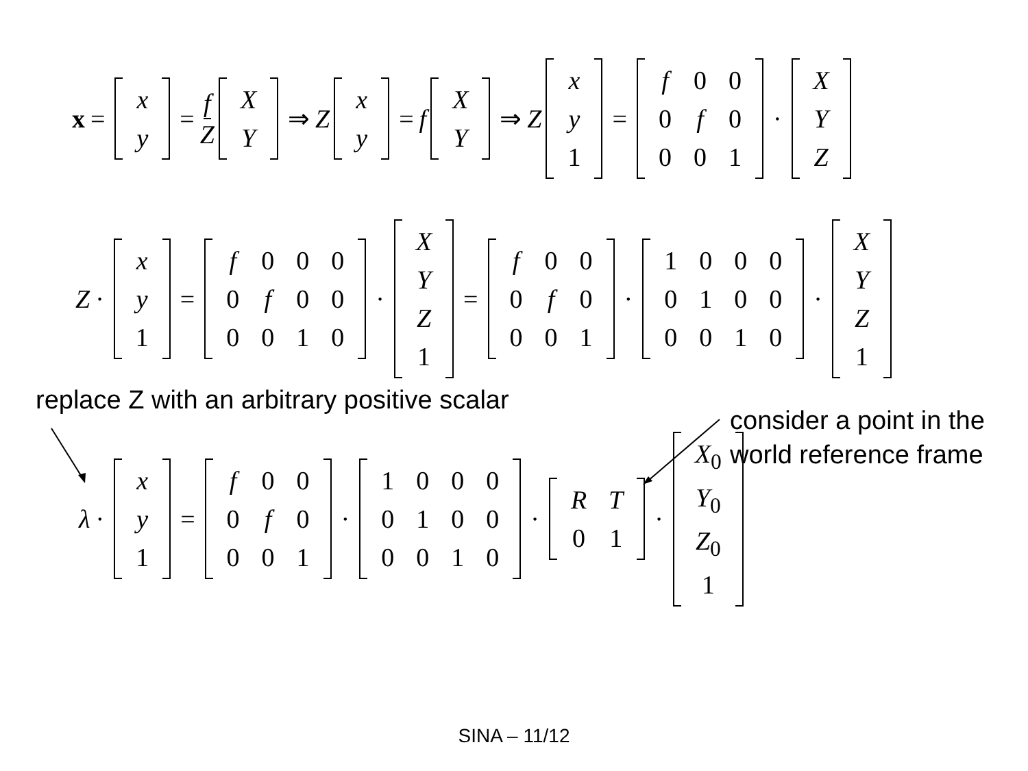x =
| x |
| y |
= f Z
| X |
| Y |
⇒ Z
| x |
| y |
= f
| X |
| Y |
⇒ Z
| x |
| y |
| 1 |
=
| f | 0 | 0 |
| 0 | f | 0 |
| 0 | 0 | 1 |
·
| X |
| Y |
| Z |
Z ·
| x |
| y |
| 1 |
=
| f | 0 | 0 | 0 |
| 0 | f | 0 | 0 |
| 0 | 0 | 1 | 0 |
·
| X |
| Y |
| Z |
| 1 |
=
| f | 0 | 0 |
| 0 | f | 0 |
| 0 | 0 | 1 |
·
| 1 | 0 | 0 | 0 |
| 0 | 1 | 0 | 0 |
| 0 | 0 | 1 | 0 |
·
| X |
| Y |
| Z |
| 1 |
replace Z with an arbitrary positive scalar
consider a point in the world reference frame
λ ·
| x |
| y |
| 1 |
=
| f | 0 | 0 |
| 0 | f | 0 |
| 0 | 0 | 1 |
·
| 1 | 0 | 0 | 0 |
| 0 | 1 | 0 | 0 |
| 0 | 0 | 1 | 0 |
·
| R | T |
| 0 | 1 |
·
| X<sub>0</sub> |
| Y<sub>0</sub> |
| Z<sub>0</sub> |
| 1 |
SINA – 11/12